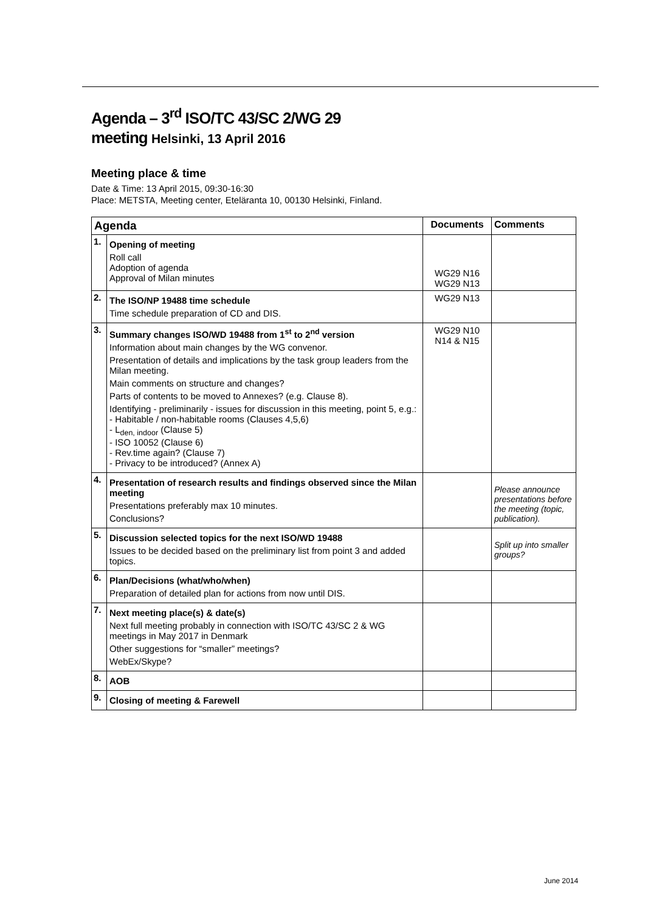Agenda – 3<sup>rd</sup> ISO/TC 43/SC 2/WG 29
meeting Helsinki, 13 April 2016
Meeting place & time
Date & Time: 13 April 2015, 09:30-16:30
Place: METSTA, Meeting center, Eteläranta 10, 00130 Helsinki, Finland.
| Agenda | | Documents | Comments |
| --- | --- | --- | --- |
| 1. | Opening of meeting Roll call Adoption of agenda Approval of Milan minutes | WG29 N16 WG29 N13 | |
| 2. | The ISO/NP 19488 time schedule Time schedule preparation of CD and DIS. | WG29 N13 | |
| 3. | Summary changes ISO/WD 19488 from 1<sup>st</sup> to 2<sup>nd</sup> version Information about main changes by the WG convenor. Presentation of details and implications by the task group leaders from the Milan meeting. Main comments on structure and changes? Parts of contents to be moved to Annexes? (e.g. Clause 8). Identifying - preliminarily - issues for discussion in this meeting, point 5, e.g.: - Habitable / non-habitable rooms (Clauses 4,5,6) - L<sub>den, indoor</sub> (Clause 5) - ISO 10052 (Clause 6) - Rev.time again? (Clause 7) - Privacy to be introduced? (Annex A) | WG29 N10 N14 & N15 | |
| 4. | Presentation of research results and findings observed since the Milan meeting Presentations preferably max 10 minutes. Conclusions? | | Please announce presentations before the meeting (topic, publication). |
| 5. | Discussion selected topics for the next ISO/WD 19488 Issues to be decided based on the preliminary list from point 3 and added topics. | | Split up into smaller groups? |
| 6. | Plan/Decisions (what/who/when) Preparation of detailed plan for actions from now until DIS. | | |
| 7. | Next meeting place(s) & date(s) Next full meeting probably in connection with ISO/TC 43/SC 2 & WG meetings in May 2017 in Denmark Other suggestions for “smaller” meetings? WebEx/Skype? | | |
| 8. | AOB | | |
| 9. | Closing of meeting & Farewell | | |
June 2014